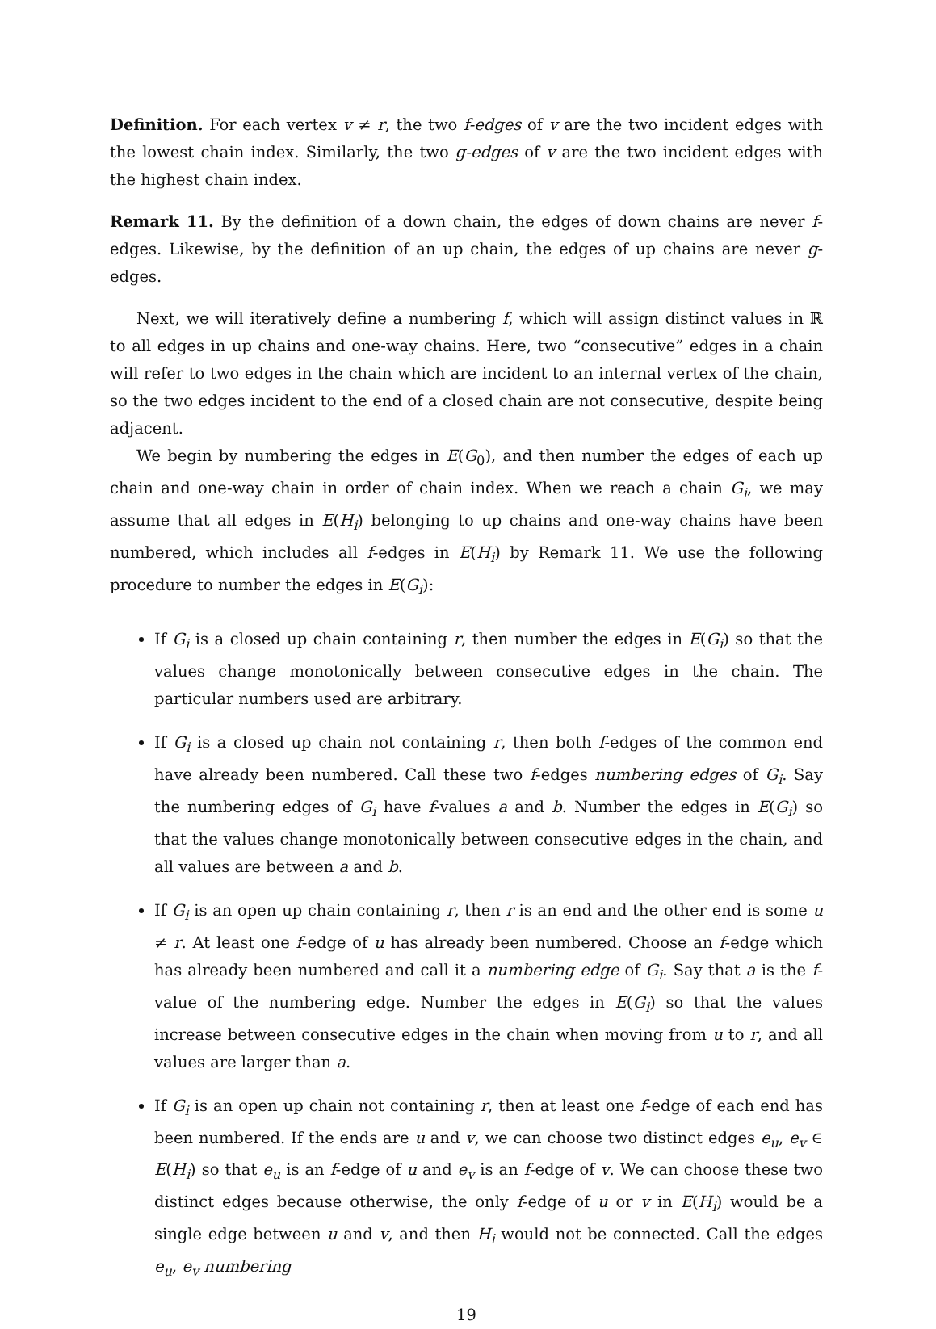Definition. For each vertex v ≠ r, the two f-edges of v are the two incident edges with the lowest chain index. Similarly, the two g-edges of v are the two incident edges with the highest chain index.
Remark 11. By the definition of a down chain, the edges of down chains are never f-edges. Likewise, by the definition of an up chain, the edges of up chains are never g-edges.
Next, we will iteratively define a numbering f, which will assign distinct values in ℝ to all edges in up chains and one-way chains. Here, two “consecutive” edges in a chain will refer to two edges in the chain which are incident to an internal vertex of the chain, so the two edges incident to the end of a closed chain are not consecutive, despite being adjacent.
We begin by numbering the edges in E(G<sub>0</sub>), and then number the edges of each up chain and one-way chain in order of chain index. When we reach a chain G<sub>i</sub>, we may assume that all edges in E(H<sub>i</sub>) belonging to up chains and one-way chains have been numbered, which includes all f-edges in E(H<sub>i</sub>) by Remark 11. We use the following procedure to number the edges in E(G<sub>i</sub>):
If G<sub>i</sub> is a closed up chain containing r, then number the edges in E(G<sub>i</sub>) so that the values change monotonically between consecutive edges in the chain. The particular numbers used are arbitrary.
If G<sub>i</sub> is a closed up chain not containing r, then both f-edges of the common end have already been numbered. Call these two f-edges numbering edges of G<sub>i</sub>. Say the numbering edges of G<sub>i</sub> have f-values a and b. Number the edges in E(G<sub>i</sub>) so that the values change monotonically between consecutive edges in the chain, and all values are between a and b.
If G<sub>i</sub> is an open up chain containing r, then r is an end and the other end is some u ≠ r. At least one f-edge of u has already been numbered. Choose an f-edge which has already been numbered and call it a numbering edge of G<sub>i</sub>. Say that a is the f-value of the numbering edge. Number the edges in E(G<sub>i</sub>) so that the values increase between consecutive edges in the chain when moving from u to r, and all values are larger than a.
If G<sub>i</sub> is an open up chain not containing r, then at least one f-edge of each end has been numbered. If the ends are u and v, we can choose two distinct edges e<sub>u</sub>, e<sub>v</sub> ∈ E(H<sub>i</sub>) so that e<sub>u</sub> is an f-edge of u and e<sub>v</sub> is an f-edge of v. We can choose these two distinct edges because otherwise, the only f-edge of u or v in E(H<sub>i</sub>) would be a single edge between u and v, and then H<sub>i</sub> would not be connected. Call the edges e<sub>u</sub>, e<sub>v</sub> numbering
19